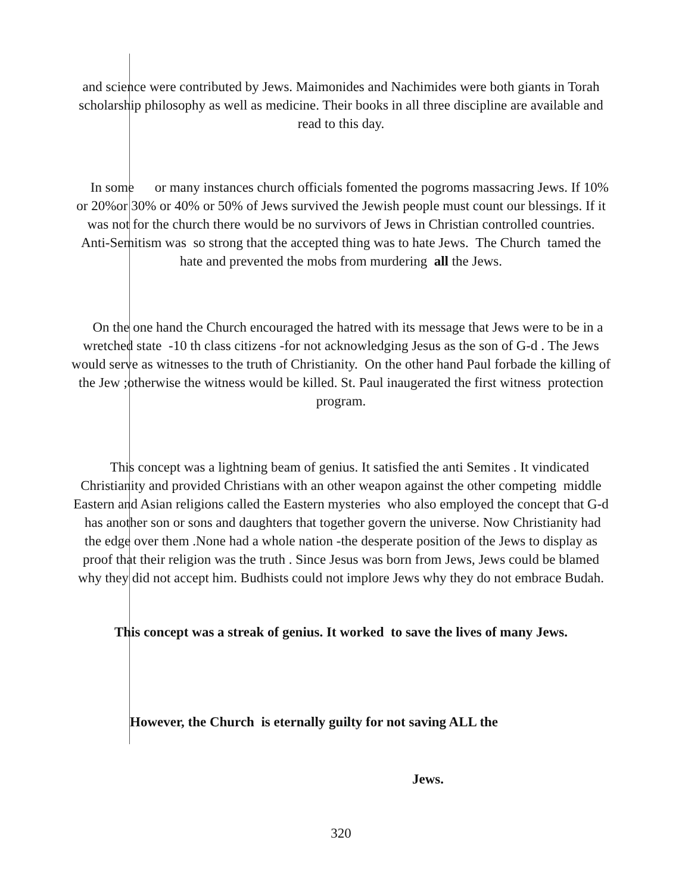and science were contributed by Jews. Maimonides and Nachimides were both giants in Torah scholarship philosophy as well as medicine. Their books in all three discipline are available and read to this day.
In some or many instances church officials fomented the pogroms massacring Jews. If 10% or 20%or 30% or 40% or 50% of Jews survived the Jewish people must count our blessings. If it was not for the church there would be no survivors of Jews in Christian controlled countries. Anti-Semitism was so strong that the accepted thing was to hate Jews. The Church tamed the hate and prevented the mobs from murdering all the Jews.
On the one hand the Church encouraged the hatred with its message that Jews were to be in a wretched state -10 th class citizens -for not acknowledging Jesus as the son of G-d . The Jews would serve as witnesses to the truth of Christianity. On the other hand Paul forbade the killing of the Jew ;otherwise the witness would be killed. St. Paul inaugerated the first witness protection program.
This concept was a lightning beam of genius. It satisfied the anti Semites . It vindicated Christianity and provided Christians with an other weapon against the other competing middle Eastern and Asian religions called the Eastern mysteries who also employed the concept that G-d has another son or sons and daughters that together govern the universe. Now Christianity had the edge over them .None had a whole nation -the desperate position of the Jews to display as proof that their religion was the truth . Since Jesus was born from Jews, Jews could be blamed why they did not accept him. Budhists could not implore Jews why they do not embrace Budah.
This concept was a streak of genius. It worked to save the lives of many Jews.
However, the Church is eternally guilty for not saving ALL the
Jews.
320